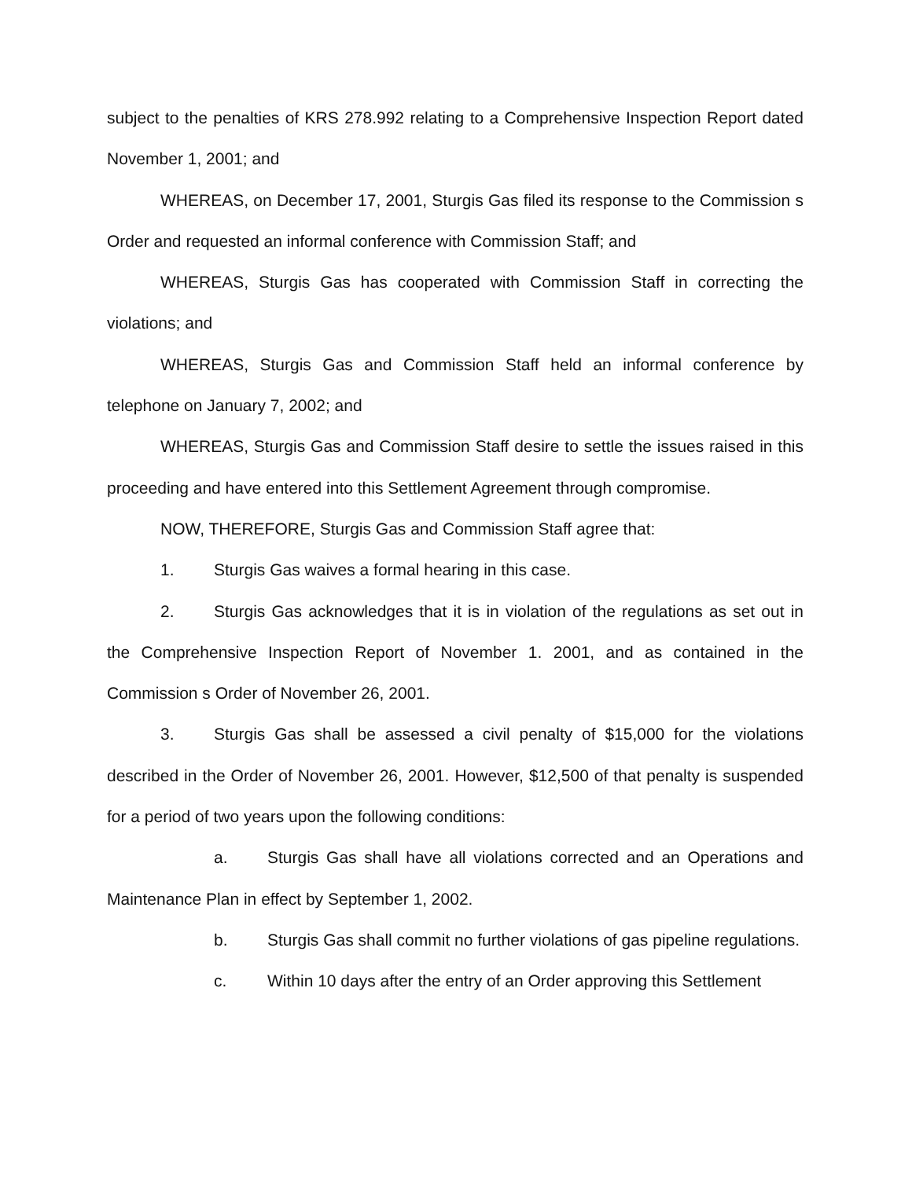subject to the penalties of KRS 278.992 relating to a Comprehensive Inspection Report dated November 1, 2001; and
WHEREAS, on December 17, 2001, Sturgis Gas filed its response to the Commission s Order and requested an informal conference with Commission Staff; and
WHEREAS, Sturgis Gas has cooperated with Commission Staff in correcting the violations; and
WHEREAS, Sturgis Gas and Commission Staff held an informal conference by telephone on January 7, 2002; and
WHEREAS, Sturgis Gas and Commission Staff desire to settle the issues raised in this proceeding and have entered into this Settlement Agreement through compromise.
NOW, THEREFORE, Sturgis Gas and Commission Staff agree that:
1. Sturgis Gas waives a formal hearing in this case.
2. Sturgis Gas acknowledges that it is in violation of the regulations as set out in the Comprehensive Inspection Report of November 1. 2001, and as contained in the Commission s Order of November 26, 2001.
3. Sturgis Gas shall be assessed a civil penalty of $15,000 for the violations described in the Order of November 26, 2001. However, $12,500 of that penalty is suspended for a period of two years upon the following conditions:
a. Sturgis Gas shall have all violations corrected and an Operations and Maintenance Plan in effect by September 1, 2002.
b. Sturgis Gas shall commit no further violations of gas pipeline regulations.
c. Within 10 days after the entry of an Order approving this Settlement